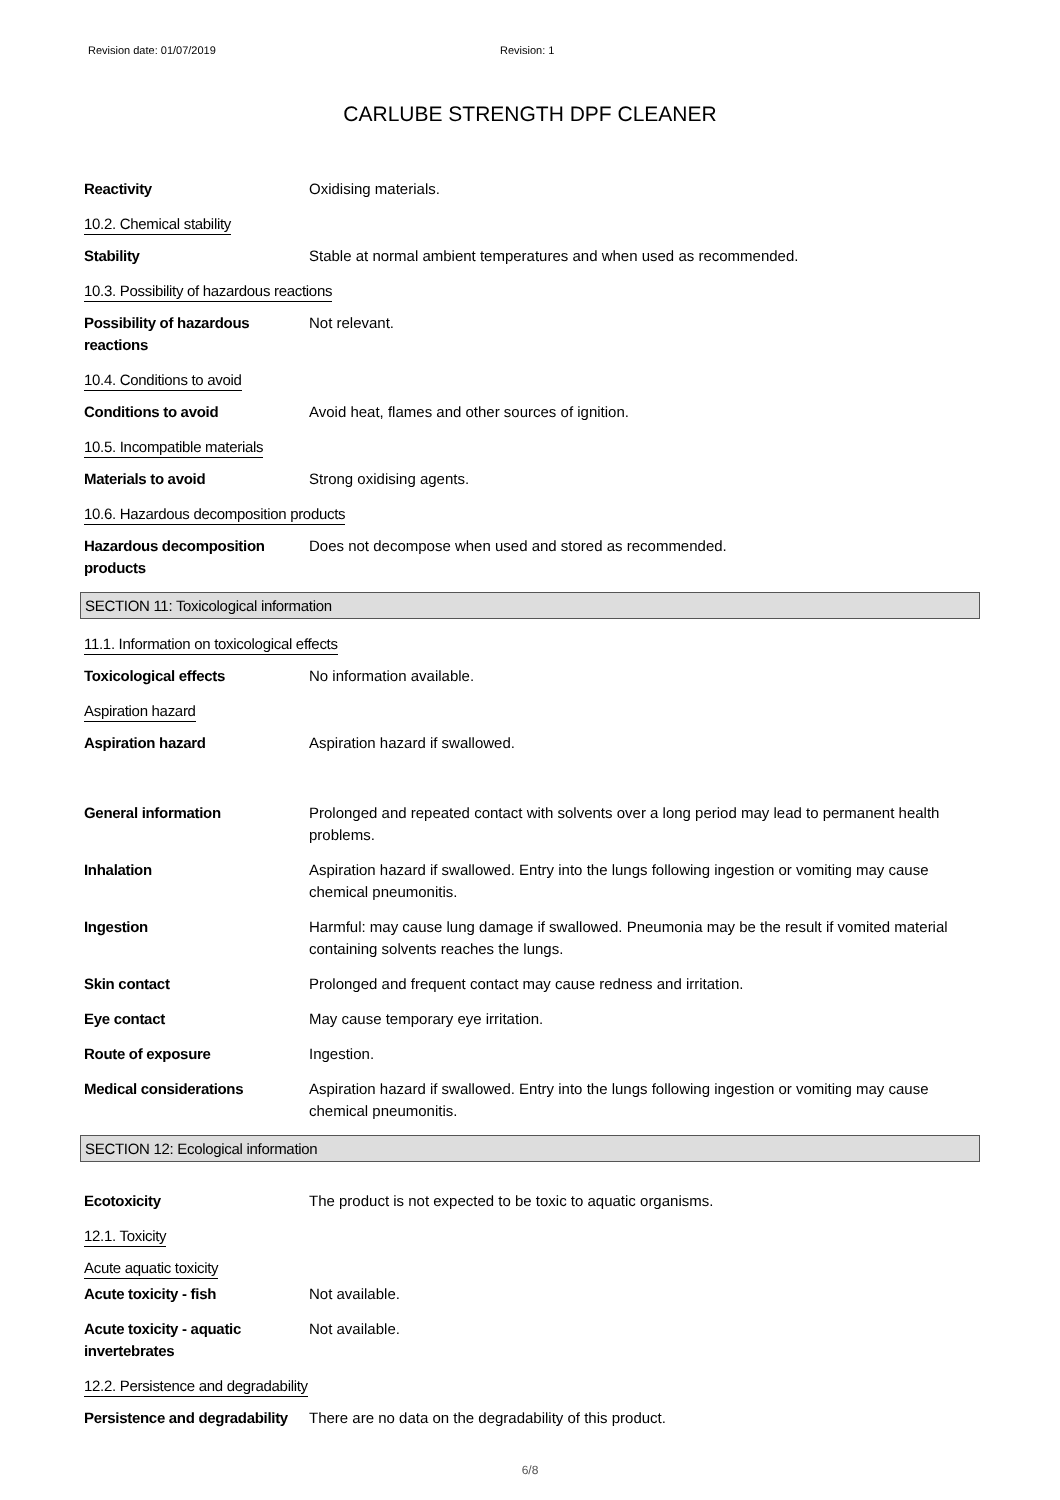Revision date: 01/07/2019 Revision: 1
CARLUBE STRENGTH DPF CLEANER
Reactivity Oxidising materials.
10.2. Chemical stability
Stability Stable at normal ambient temperatures and when used as recommended.
10.3. Possibility of hazardous reactions
Possibility of hazardous reactions
Not relevant.
10.4. Conditions to avoid
Conditions to avoid Avoid heat, flames and other sources of ignition.
10.5. Incompatible materials
Materials to avoid Strong oxidising agents.
10.6. Hazardous decomposition products
Hazardous decomposition products
Does not decompose when used and stored as recommended.
SECTION 11: Toxicological information
11.1. Information on toxicological effects
Toxicological effects No information available.
Aspiration hazard
Aspiration hazard Aspiration hazard if swallowed.
General information Prolonged and repeated contact with solvents over a long period may lead to permanent health problems.
Inhalation Aspiration hazard if swallowed. Entry into the lungs following ingestion or vomiting may cause chemical pneumonitis.
Ingestion Harmful: may cause lung damage if swallowed. Pneumonia may be the result if vomited material containing solvents reaches the lungs.
Skin contact Prolonged and frequent contact may cause redness and irritation.
Eye contact May cause temporary eye irritation.
Route of exposure Ingestion.
Medical considerations Aspiration hazard if swallowed. Entry into the lungs following ingestion or vomiting may cause chemical pneumonitis.
SECTION 12: Ecological information
Ecotoxicity The product is not expected to be toxic to aquatic organisms.
12.1. Toxicity
Acute aquatic toxicity
Acute toxicity - fish Not available.
Acute toxicity - aquatic invertebrates
Not available.
12.2. Persistence and degradability
Persistence and degradability
There are no data on the degradability of this product.
6/8